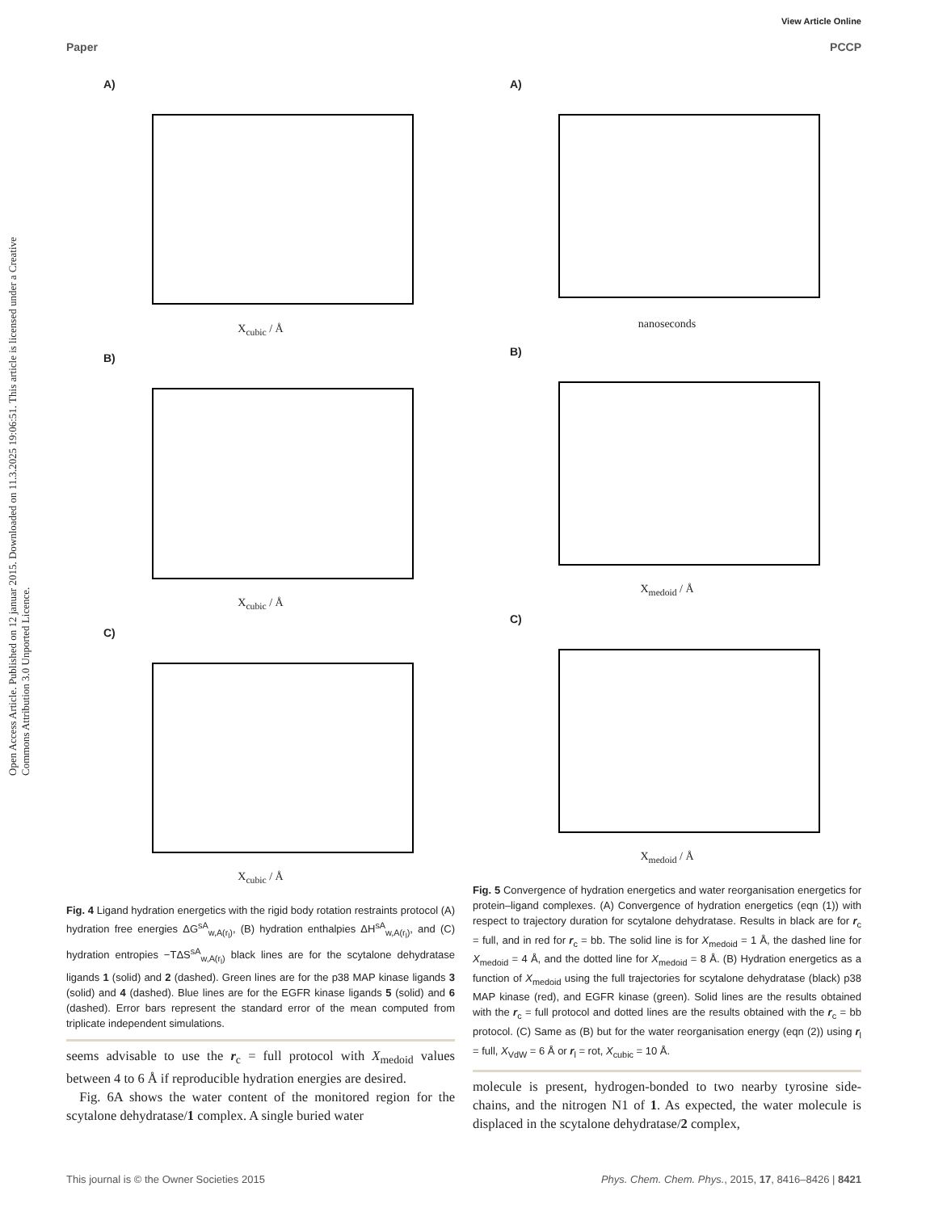Open Access Article. Published on 12 januar 2015. Downloaded on 11.3.2025 19:06:51. This article is licensed under a Creative Commons Attribution 3.0 Unported Licence.
View Article Online
Paper PCCP
A)
X<sub>cubic</sub> / Å
B)
X<sub>cubic</sub> / Å
C)
X<sub>cubic</sub> / Å
Fig. 4 Ligand hydration energetics with the rigid body rotation restraints protocol (A) hydration free energies ΔG<sup>sA</sup><sub>w,A(r<sub>l</sub>)</sub>, (B) hydration enthalpies ΔH<sup>sA</sup><sub>w,A(r<sub>l</sub>)</sub>, and (C) hydration entropies −TΔS<sup>sA</sup><sub>w,A(r<sub>l</sub>)</sub> black lines are for the scytalone dehydratase ligands 1 (solid) and 2 (dashed). Green lines are for the p38 MAP kinase ligands 3 (solid) and 4 (dashed). Blue lines are for the EGFR kinase ligands 5 (solid) and 6 (dashed). Error bars represent the standard error of the mean computed from triplicate independent simulations.
seems advisable to use the r<sub>c</sub> = full protocol with X<sub>medoid</sub> values between 4 to 6 Å if reproducible hydration energies are desired.
Fig. 6A shows the water content of the monitored region for the scytalone dehydratase/1 complex. A single buried water
A)
nanoseconds
B)
X<sub>medoid</sub> / Å
C)
X<sub>medoid</sub> / Å
Fig. 5 Convergence of hydration energetics and water reorganisation energetics for protein–ligand complexes. (A) Convergence of hydration energetics (eqn (1)) with respect to trajectory duration for scytalone dehydratase. Results in black are for r<sub>c</sub> = full, and in red for r<sub>c</sub> = bb. The solid line is for X<sub>medoid</sub> = 1 Å, the dashed line for X<sub>medoid</sub> = 4 Å, and the dotted line for X<sub>medoid</sub> = 8 Å. (B) Hydration energetics as a function of X<sub>medoid</sub> using the full trajectories for scytalone dehydratase (black) p38 MAP kinase (red), and EGFR kinase (green). Solid lines are the results obtained with the r<sub>c</sub> = full protocol and dotted lines are the results obtained with the r<sub>c</sub> = bb protocol. (C) Same as (B) but for the water reorganisation energy (eqn (2)) using r<sub>l</sub> = full, X<sub>VdW</sub> = 6 Å or r<sub>l</sub> = rot, X<sub>cubic</sub> = 10 Å.
molecule is present, hydrogen-bonded to two nearby tyrosine side-chains, and the nitrogen N1 of 1. As expected, the water molecule is displaced in the scytalone dehydratase/2 complex,
This journal is © the Owner Societies 2015 Phys. Chem. Chem. Phys., 2015, 17, 8416–8426 | 8421